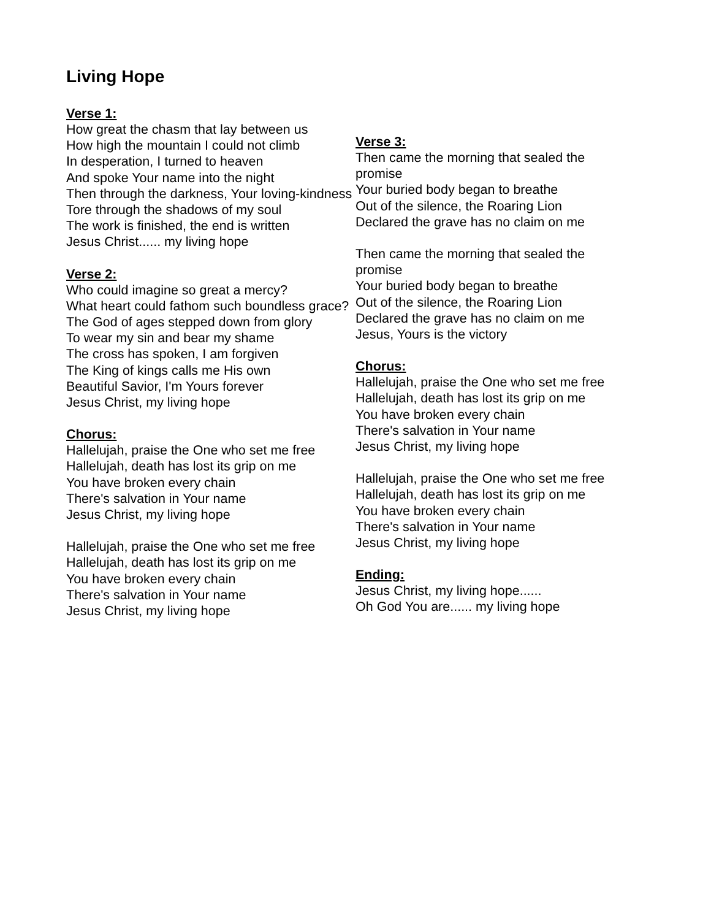Living Hope
Verse 1:
How great the chasm that lay between us
How high the mountain I could not climb
In desperation, I turned to heaven
And spoke Your name into the night
Then through the darkness, Your loving-kindness
Tore through the shadows of my soul
The work is finished, the end is written
Jesus Christ...... my living hope
Verse 2:
Who could imagine so great a mercy?
What heart could fathom such boundless grace?
The God of ages stepped down from glory
To wear my sin and bear my shame
The cross has spoken, I am forgiven
The King of kings calls me His own
Beautiful Savior, I'm Yours forever
Jesus Christ, my living hope
Chorus:
Hallelujah, praise the One who set me free
Hallelujah, death has lost its grip on me
You have broken every chain
There's salvation in Your name
Jesus Christ, my living hope
Hallelujah, praise the One who set me free
Hallelujah, death has lost its grip on me
You have broken every chain
There's salvation in Your name
Jesus Christ, my living hope
Verse 3:
Then came the morning that sealed the promise
Your buried body began to breathe
Out of the silence, the Roaring Lion
Declared the grave has no claim on me
Then came the morning that sealed the promise
Your buried body began to breathe
Out of the silence, the Roaring Lion
Declared the grave has no claim on me
Jesus, Yours is the victory
Chorus:
Hallelujah, praise the One who set me free
Hallelujah, death has lost its grip on me
You have broken every chain
There's salvation in Your name
Jesus Christ, my living hope
Hallelujah, praise the One who set me free
Hallelujah, death has lost its grip on me
You have broken every chain
There's salvation in Your name
Jesus Christ, my living hope
Ending:
Jesus Christ, my living hope......
Oh God You are...... my living hope